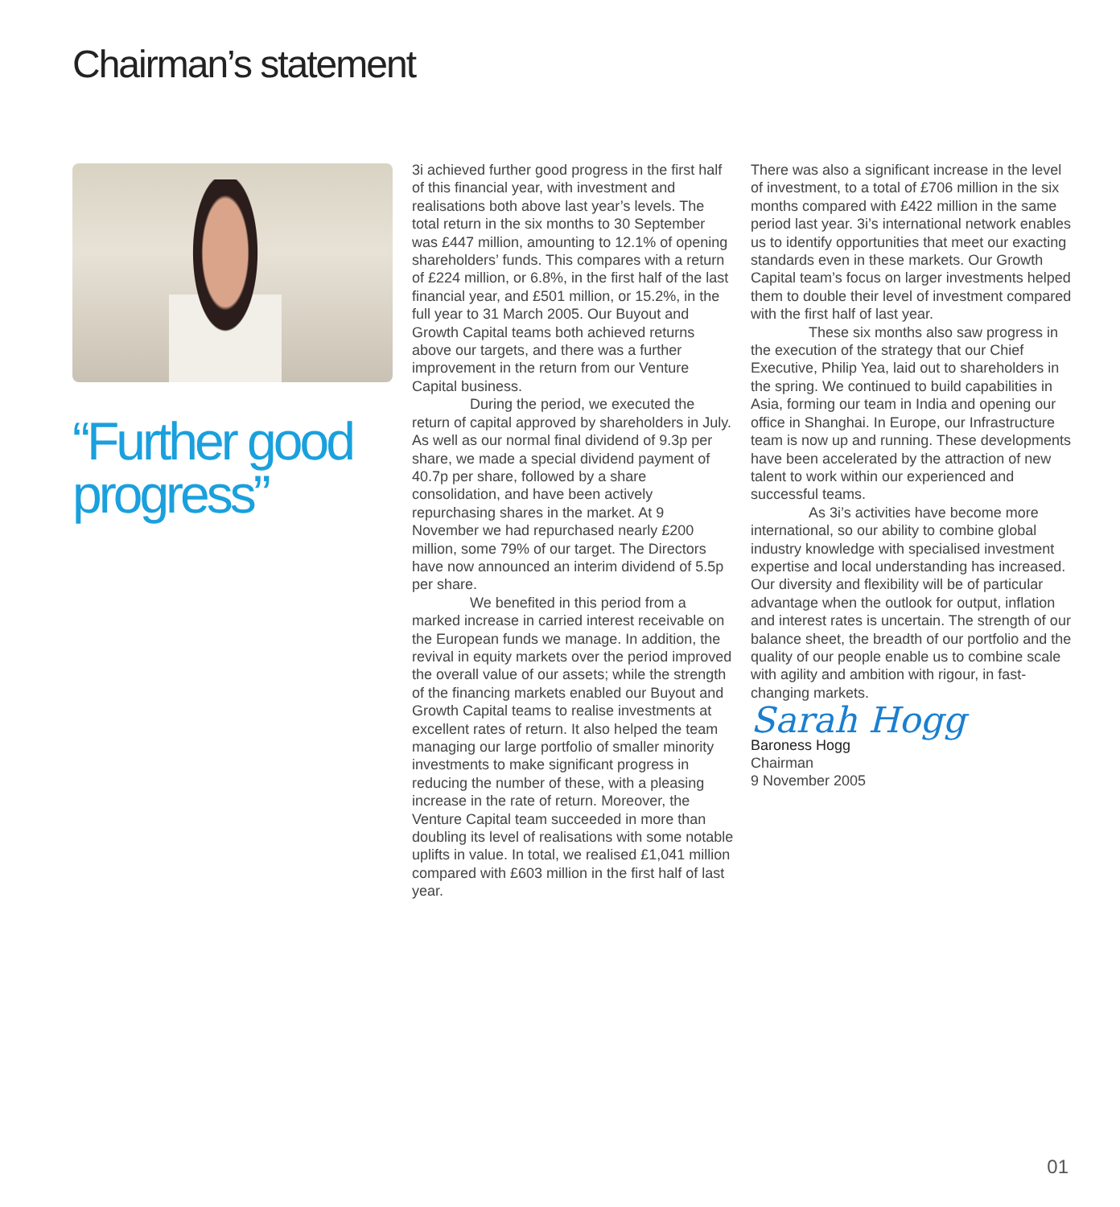Chairman’s statement
“Further good progress”
3i achieved further good progress in the first half of this financial year, with investment and realisations both above last year’s levels. The total return in the six months to 30 September was £447 million, amounting to 12.1% of opening shareholders’ funds. This compares with a return of £224 million, or 6.8%, in the first half of the last financial year, and £501 million, or 15.2%, in the full year to 31 March 2005. Our Buyout and Growth Capital teams both achieved returns above our targets, and there was a further improvement in the return from our Venture Capital business.
During the period, we executed the return of capital approved by shareholders in July. As well as our normal final dividend of 9.3p per share, we made a special dividend payment of 40.7p per share, followed by a share consolidation, and have been actively repurchasing shares in the market. At 9 November we had repurchased nearly £200 million, some 79% of our target. The Directors have now announced an interim dividend of 5.5p per share.
We benefited in this period from a marked increase in carried interest receivable on the European funds we manage. In addition, the revival in equity markets over the period improved the overall value of our assets; while the strength of the financing markets enabled our Buyout and Growth Capital teams to realise investments at excellent rates of return. It also helped the team managing our large portfolio of smaller minority investments to make significant progress in reducing the number of these, with a pleasing increase in the rate of return. Moreover, the Venture Capital team succeeded in more than doubling its level of realisations with some notable uplifts in value. In total, we realised £1,041 million compared with £603 million in the first half of last year.
There was also a significant increase in the level of investment, to a total of £706 million in the six months compared with £422 million in the same period last year. 3i’s international network enables us to identify opportunities that meet our exacting standards even in these markets. Our Growth Capital team’s focus on larger investments helped them to double their level of investment compared with the first half of last year.
These six months also saw progress in the execution of the strategy that our Chief Executive, Philip Yea, laid out to shareholders in the spring. We continued to build capabilities in Asia, forming our team in India and opening our office in Shanghai. In Europe, our Infrastructure team is now up and running. These developments have been accelerated by the attraction of new talent to work within our experienced and successful teams.
As 3i’s activities have become more international, so our ability to combine global industry knowledge with specialised investment expertise and local understanding has increased. Our diversity and flexibility will be of particular advantage when the outlook for output, inflation and interest rates is uncertain. The strength of our balance sheet, the breadth of our portfolio and the quality of our people enable us to combine scale with agility and ambition with rigour, in fast-changing markets.
Sarah Hogg
Baroness Hogg
Chairman
9 November 2005
01